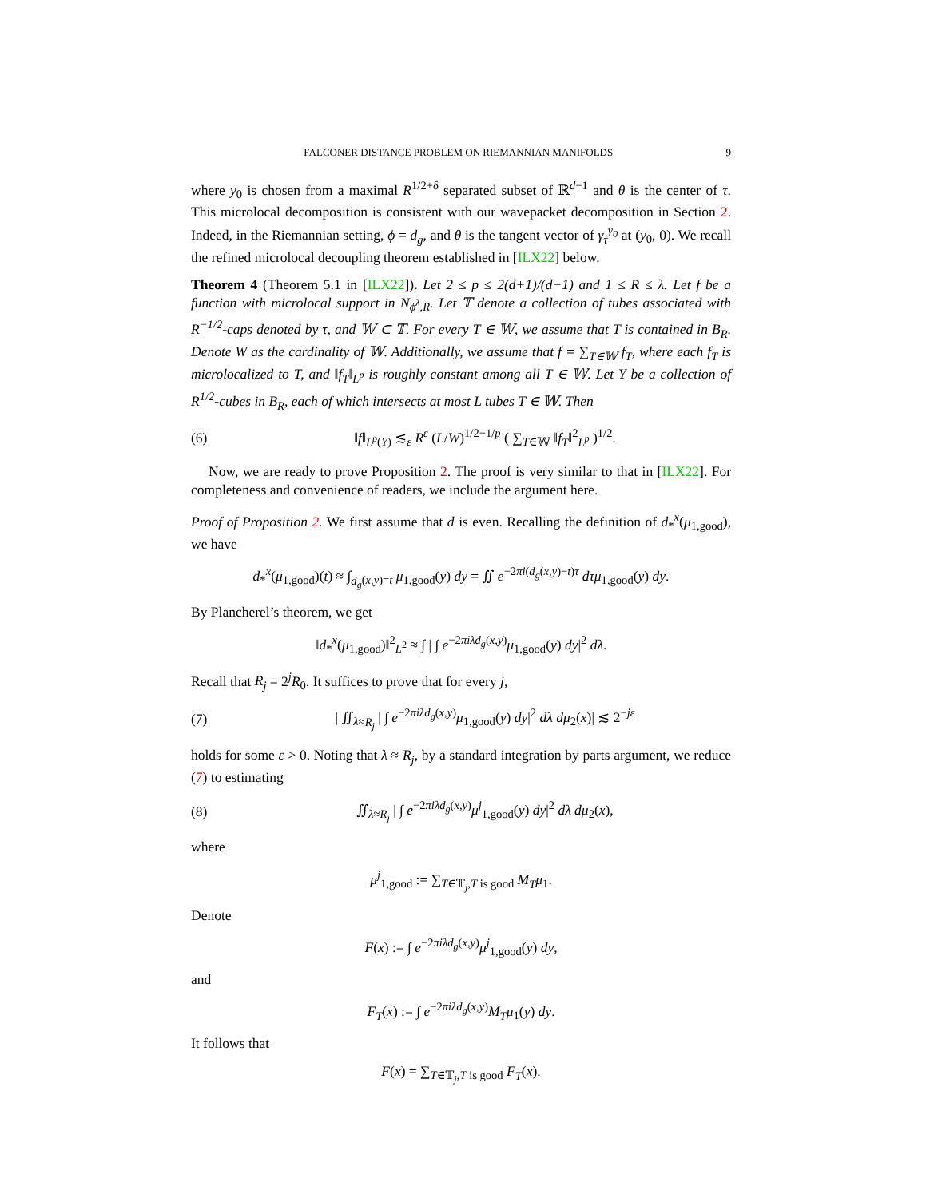FALCONER DISTANCE PROBLEM ON RIEMANNIAN MANIFOLDS 9
where y<sub>0</sub> is chosen from a maximal R<sup>1/2+δ</sup> separated subset of ℝ<sup>d−1</sup> and θ is the center of τ. This microlocal decomposition is consistent with our wavepacket decomposition in Section 2. Indeed, in the Riemannian setting, ϕ = d<sub>g</sub>, and θ is the tangent vector of γ<sub>τ</sub><sup>y<sub>0</sub></sup> at (y<sub>0</sub>, 0). We recall the refined microlocal decoupling theorem established in [ILX22] below.
Theorem 4 (Theorem 5.1 in [ILX22]). Let 2 ≤ p ≤ 2(d+1)/(d−1) and 1 ≤ R ≤ λ. Let f be a function with microlocal support in N<sub>ϕ<sup>λ</sup>,R</sub>. Let 𝕋 denote a collection of tubes associated with R<sup>−1/2</sup>-caps denoted by τ, and 𝕎 ⊂ 𝕋. For every T ∈ 𝕎, we assume that T is contained in B<sub>R</sub>. Denote W as the cardinality of 𝕎. Additionally, we assume that f = ∑<sub>T∈𝕎</sub> f<sub>T</sub>, where each f<sub>T</sub> is microlocalized to T, and ‖f<sub>T</sub>‖<sub>L<sup>p</sup></sub> is roughly constant among all T ∈ 𝕎. Let Y be a collection of R<sup>1/2</sup>-cubes in B<sub>R</sub>, each of which intersects at most L tubes T ∈ 𝕎. Then
(6) ‖f‖<sub>L<sup>p</sup>(Y)</sub> ≲<sub>ε</sub> R<sup>ε</sup> (L/W)<sup>1/2−1/p</sup> ( ∑<sub>T∈𝕎</sub> ‖f<sub>T</sub>‖<sup>2</sup><sub>L<sup>p</sup></sub> )<sup>1/2</sup>.
Now, we are ready to prove Proposition 2. The proof is very similar to that in [ILX22]. For completeness and convenience of readers, we include the argument here.
Proof of Proposition 2. We first assume that d is even. Recalling the definition of d<sub>*</sub><sup>x</sup>(μ<sub>1,good</sub>), we have
d<sub>*</sub><sup>x</sup>(μ<sub>1,good</sub>)(t) ≈ ∫<sub>d<sub>g</sub>(x,y)=t</sub> μ<sub>1,good</sub>(y) dy = ∬ e<sup>−2πi(d<sub>g</sub>(x,y)−t)τ</sup> dτμ<sub>1,good</sub>(y) dy.
By Plancherel’s theorem, we get
‖d<sub>*</sub><sup>x</sup>(μ<sub>1,good</sub>)‖<sup>2</sup><sub>L<sup>2</sup></sub> ≈ ∫ | ∫ e<sup>−2πiλd<sub>g</sub>(x,y)</sup>μ<sub>1,good</sub>(y) dy|<sup>2</sup> dλ.
Recall that R<sub>j</sub> = 2<sup>j</sup>R<sub>0</sub>. It suffices to prove that for every j,
(7) | ∬<sub>λ≈R<sub>j</sub></sub> | ∫ e<sup>−2πiλd<sub>g</sub>(x,y)</sup>μ<sub>1,good</sub>(y) dy|<sup>2</sup> dλ dμ<sub>2</sub>(x)| ≲ 2<sup>−jε</sup>
holds for some ε > 0. Noting that λ ≈ R<sub>j</sub>, by a standard integration by parts argument, we reduce (7) to estimating
(8) ∬<sub>λ≈R<sub>j</sub></sub> | ∫ e<sup>−2πiλd<sub>g</sub>(x,y)</sup>μ<sup>j</sup><sub>1,good</sub>(y) dy|<sup>2</sup> dλ dμ<sub>2</sub>(x),
where
μ<sup>j</sup><sub>1,good</sub> := ∑<sub>T∈𝕋<sub>j</sub>,T is good</sub> M<sub>T</sub>μ<sub>1</sub>.
Denote
F(x) := ∫ e<sup>−2πiλd<sub>g</sub>(x,y)</sup>μ<sup>j</sup><sub>1,good</sub>(y) dy,
and
F<sub>T</sub>(x) := ∫ e<sup>−2πiλd<sub>g</sub>(x,y)</sup>M<sub>T</sub>μ<sub>1</sub>(y) dy.
It follows that
F(x) = ∑<sub>T∈𝕋<sub>j</sub>,T is good</sub> F<sub>T</sub>(x).